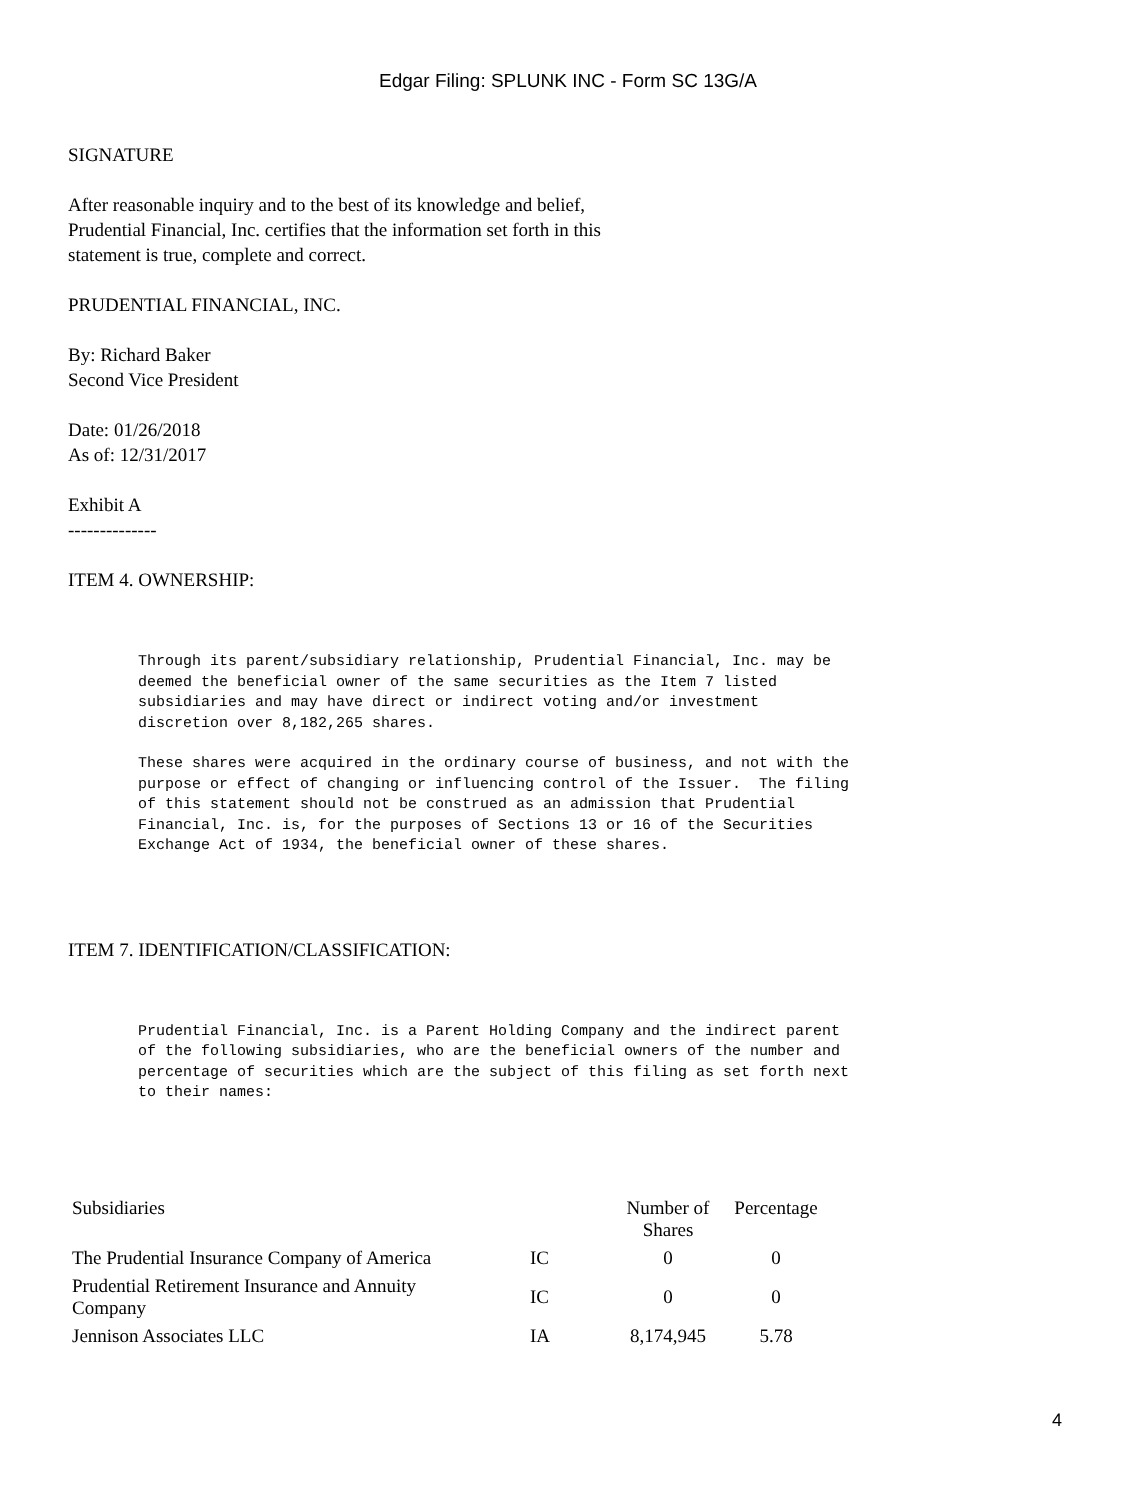Edgar Filing: SPLUNK INC - Form SC 13G/A
SIGNATURE
After reasonable inquiry and to the best of its knowledge and belief,
Prudential Financial, Inc. certifies that the information set forth in this
statement is true, complete and correct.
PRUDENTIAL FINANCIAL, INC.
By: Richard Baker
Second Vice President
Date: 01/26/2018
As of: 12/31/2017
Exhibit A
--------------
ITEM 4. OWNERSHIP:
Through its parent/subsidiary relationship, Prudential Financial, Inc. may be
deemed the beneficial owner of the same securities as the Item 7 listed
subsidiaries and may have direct or indirect voting and/or investment
discretion over 8,182,265 shares.
These shares were acquired in the ordinary course of business, and not with the
purpose or effect of changing or influencing control of the Issuer.  The filing
of this statement should not be construed as an admission that Prudential
Financial, Inc. is, for the purposes of Sections 13 or 16 of the Securities
Exchange Act of 1934, the beneficial owner of these shares.
ITEM 7. IDENTIFICATION/CLASSIFICATION:
Prudential Financial, Inc. is a Parent Holding Company and the indirect parent
of the following subsidiaries, who are the beneficial owners of the number and
percentage of securities which are the subject of this filing as set forth next
to their names:
| Subsidiaries | | Number of Shares | Percentage |
| --- | --- | --- | --- |
| The Prudential Insurance Company of America | IC | 0 | 0 |
| Prudential Retirement Insurance and Annuity Company | IC | 0 | 0 |
| Jennison Associates LLC | IA | 8,174,945 | 5.78 |
4